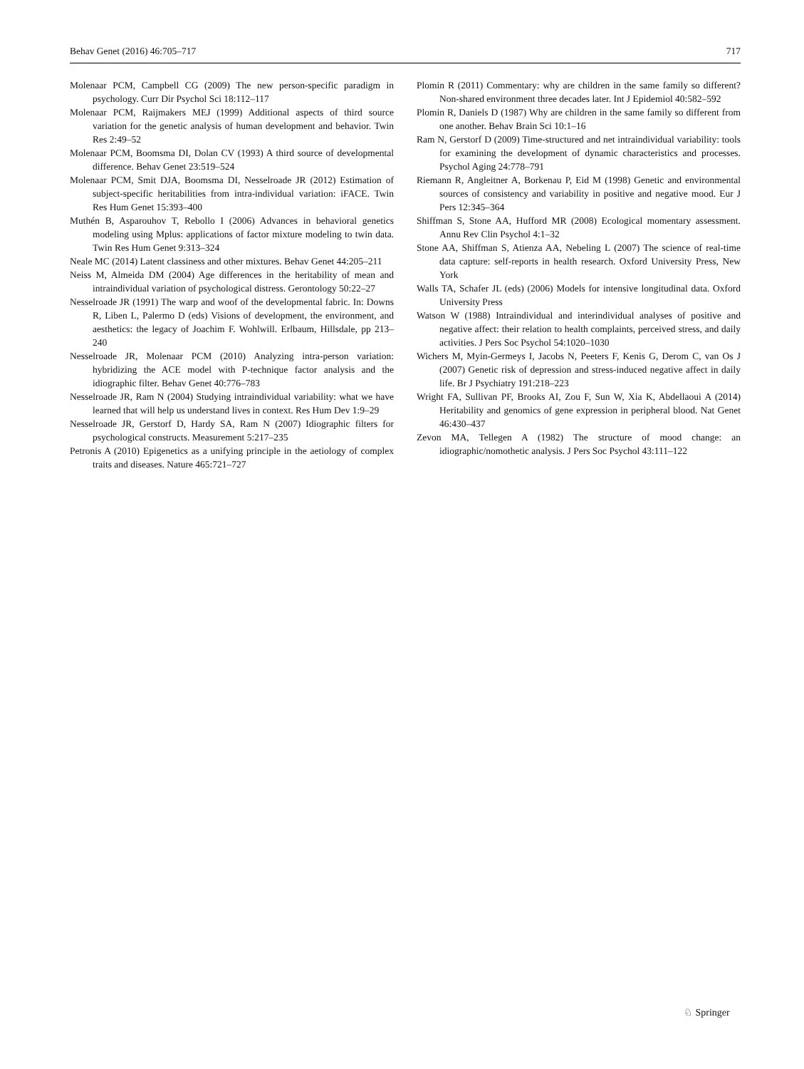Behav Genet (2016) 46:705–717 717
Molenaar PCM, Campbell CG (2009) The new person-specific paradigm in psychology. Curr Dir Psychol Sci 18:112–117
Molenaar PCM, Raijmakers MEJ (1999) Additional aspects of third source variation for the genetic analysis of human development and behavior. Twin Res 2:49–52
Molenaar PCM, Boomsma DI, Dolan CV (1993) A third source of developmental difference. Behav Genet 23:519–524
Molenaar PCM, Smit DJA, Boomsma DI, Nesselroade JR (2012) Estimation of subject-specific heritabilities from intra-individual variation: iFACE. Twin Res Hum Genet 15:393–400
Muthén B, Asparouhov T, Rebollo I (2006) Advances in behavioral genetics modeling using Mplus: applications of factor mixture modeling to twin data. Twin Res Hum Genet 9:313–324
Neale MC (2014) Latent classiness and other mixtures. Behav Genet 44:205–211
Neiss M, Almeida DM (2004) Age differences in the heritability of mean and intraindividual variation of psychological distress. Gerontology 50:22–27
Nesselroade JR (1991) The warp and woof of the developmental fabric. In: Downs R, Liben L, Palermo D (eds) Visions of development, the environment, and aesthetics: the legacy of Joachim F. Wohlwill. Erlbaum, Hillsdale, pp 213–240
Nesselroade JR, Molenaar PCM (2010) Analyzing intra-person variation: hybridizing the ACE model with P-technique factor analysis and the idiographic filter. Behav Genet 40:776–783
Nesselroade JR, Ram N (2004) Studying intraindividual variability: what we have learned that will help us understand lives in context. Res Hum Dev 1:9–29
Nesselroade JR, Gerstorf D, Hardy SA, Ram N (2007) Idiographic filters for psychological constructs. Measurement 5:217–235
Petronis A (2010) Epigenetics as a unifying principle in the aetiology of complex traits and diseases. Nature 465:721–727
Plomin R (2011) Commentary: why are children in the same family so different? Non-shared environment three decades later. Int J Epidemiol 40:582–592
Plomin R, Daniels D (1987) Why are children in the same family so different from one another. Behav Brain Sci 10:1–16
Ram N, Gerstorf D (2009) Time-structured and net intraindividual variability: tools for examining the development of dynamic characteristics and processes. Psychol Aging 24:778–791
Riemann R, Angleitner A, Borkenau P, Eid M (1998) Genetic and environmental sources of consistency and variability in positive and negative mood. Eur J Pers 12:345–364
Shiffman S, Stone AA, Hufford MR (2008) Ecological momentary assessment. Annu Rev Clin Psychol 4:1–32
Stone AA, Shiffman S, Atienza AA, Nebeling L (2007) The science of real-time data capture: self-reports in health research. Oxford University Press, New York
Walls TA, Schafer JL (eds) (2006) Models for intensive longitudinal data. Oxford University Press
Watson W (1988) Intraindividual and interindividual analyses of positive and negative affect: their relation to health complaints, perceived stress, and daily activities. J Pers Soc Psychol 54:1020–1030
Wichers M, Myin-Germeys I, Jacobs N, Peeters F, Kenis G, Derom C, van Os J (2007) Genetic risk of depression and stress-induced negative affect in daily life. Br J Psychiatry 191:218–223
Wright FA, Sullivan PF, Brooks AI, Zou F, Sun W, Xia K, Abdellaoui A (2014) Heritability and genomics of gene expression in peripheral blood. Nat Genet 46:430–437
Zevon MA, Tellegen A (1982) The structure of mood change: an idiographic/nomothetic analysis. J Pers Soc Psychol 43:111–122
♘ Springer